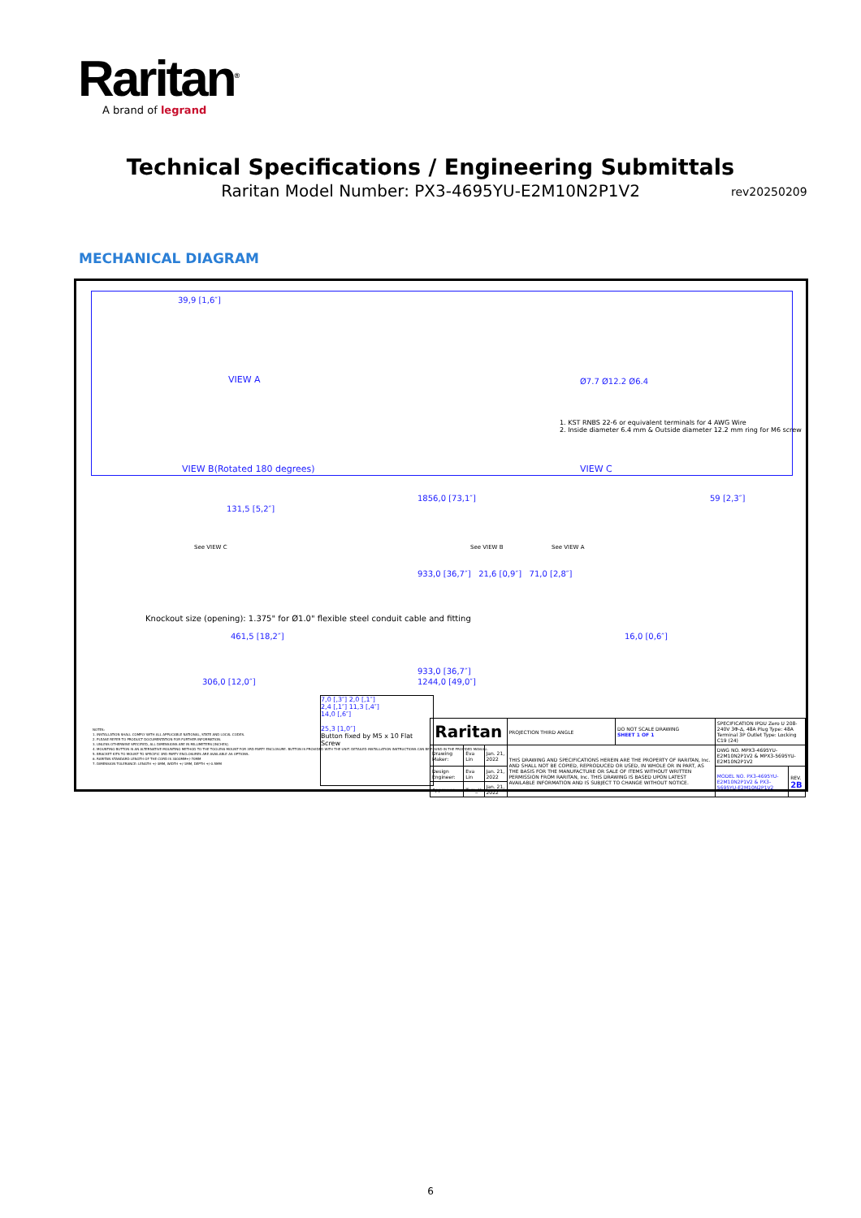Raritan<sup>®</sup>
A brand of legrand
Technical Specifications / Engineering Submittals
Raritan Model Number: PX3-4695YU-E2M10N2P1V2
rev20250209
MECHANICAL DIAGRAM
39,9 [1,6″]
VIEW A
VIEW B(Rotated 180 degrees)
Ø7.7 Ø12.2 Ø6.4
1. KST RNBS 22-6 or equivalent terminals for 4 AWG Wire
2. Inside diameter 6.4 mm & Outside diameter 12.2 mm ring for M6 screw
VIEW C
1856,0 [73,1″] 59 [2,3″]
131,5 [5,2″]
See VIEW C See VIEW B See VIEW A
933,0 [36,7″] 21,6 [0,9″] 71,0 [2,8″]
Knockout size (opening): 1.375" for Ø1.0" flexible steel conduit cable and fitting
461,5 [18,2″] 16,0 [0,6″]
933,0 [36,7″]
306,0 [12,0″] 1244,0 [49,0″]
NOTES:
1. INSTALLATION SHALL COMPLY WITH ALL APPLICABLE NATIONAL, STATE AND LOCAL CODES.
2. PLEASE REFER TO PRODUCT DOCUMENTATION FOR FURTHER INFORMATION.
3. UNLESS OTHERWISE SPECIFIED, ALL DIMENSIONS ARE IN MILLIMETERS [INCHES].
4. MOUNTING BUTTON IS AN ALTERNATIVE MOUNTING METHOD TO THE TOOLESS MOUNT FOR 3RD PARTY ENCLOSURE. BUTTON IS PROVIDED WITH THE UNIT. DETAILED INSTALLATION INSTRUCTIONS CAN BE FOUND IN THE PROVIDED MANUAL.
5. BRACKET KITS TO MOUNT TO SPECIFIC 3RD PARTY ENCLOSURES ARE AVAILABLE AS OPTIONS.
6. RARITAN STANDARD LENGTH OF THE CORD IS 3000MM+/-70MM
7. DIMENSION TOLERANCE: LENGTH +/-3MM, WIDTH +/-1MM, DEPTH +/-0.5MM
7,0 [,3″] 2,0 [,1″]
2,4 [,1″] 11,3 [,4″]
14,0 [,6″]
25,3 [1,0″]
Button fixed by M5 x 10 Flat Screw
| Raritan | | | PROJECTION THIRD ANGLE | DO NOT SCALE DRAWING SHEET 1 OF 1 | SPECIFICATION IPDU Zero U 208-240V 3Φ-Δ, 48A Plug Type: 48A Terminal 3P Outlet Type: Locking C19 (24) | |
| Drawing Maker: | Eva Lin | Jan. 21, 2022 | THIS DRAWING AND SPECIFICATIONS HEREIN ARE THE PROPERTY OF RARITAN, Inc. AND SHALL NOT BE COPIED, REPRODUCED OR USED, IN WHOLE OR IN PART, AS THE BASIS FOR THE MANUFACTURE OR SALE OF ITEMS WITHOUT WRITTEN PERMISSION FROM RARITAN, Inc. THIS DRAWING IS BASED UPON LATEST AVAILABLE INFORMATION AND IS SUBJECT TO CHANGE WITHOUT NOTICE. | | DWG NO. MPX3-4695YU-E2M10N2P1V2 & MPX3-5695YU-E2M10N2P1V2 | |
| Design Engineer: | Eva Lin | Jan. 21, 2022 | | | MODEL NO. PX3-4695YU-E2M10N2P1V2 & PX3-5695YU-E2M10N2P1V2 | REV. 2B |
| Approver: | Tom_H | Jan. 21, 2022 | | | | |
6